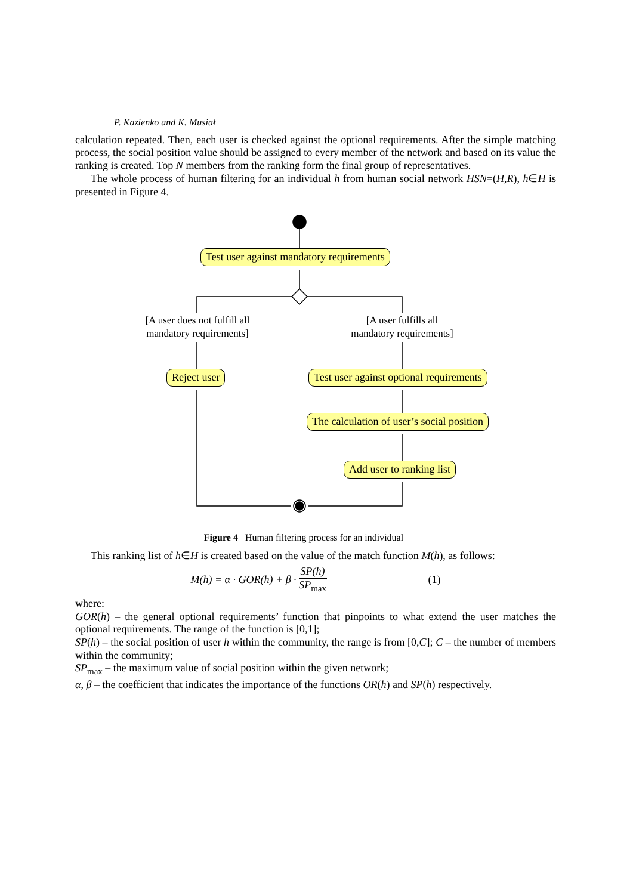P. Kazienko and K. Musiał
calculation repeated. Then, each user is checked against the optional requirements. After the simple matching process, the social position value should be assigned to every member of the network and based on its value the ranking is created. Top N members from the ranking form the final group of representatives.
The whole process of human filtering for an individual h from human social network HSN=(H,R), h∈H is presented in Figure 4.
Test user against mandatory requirements
[A user does not fulfill all
mandatory requirements]
[A user fulfills all
mandatory requirements]
Reject user Test user against optional requirements
The calculation of user’s social position
Add user to ranking list
Figure 4 Human filtering process for an individual
This ranking list of h∈H is created based on the value of the match function M(h), as follows:
M (h) = α · GOR(h) + β · SP(h) SP<sub>max</sub> (1)
where:
GOR(h) – the general optional requirements’ function that pinpoints to what extend the user matches the optional requirements. The range of the function is [0,1];
SP(h) – the social position of user h within the community, the range is from [0,C]; C – the number of members within the community;
SP<sub>max</sub> – the maximum value of social position within the given network;
α, β – the coefficient that indicates the importance of the functions OR(h) and SP(h) respectively.